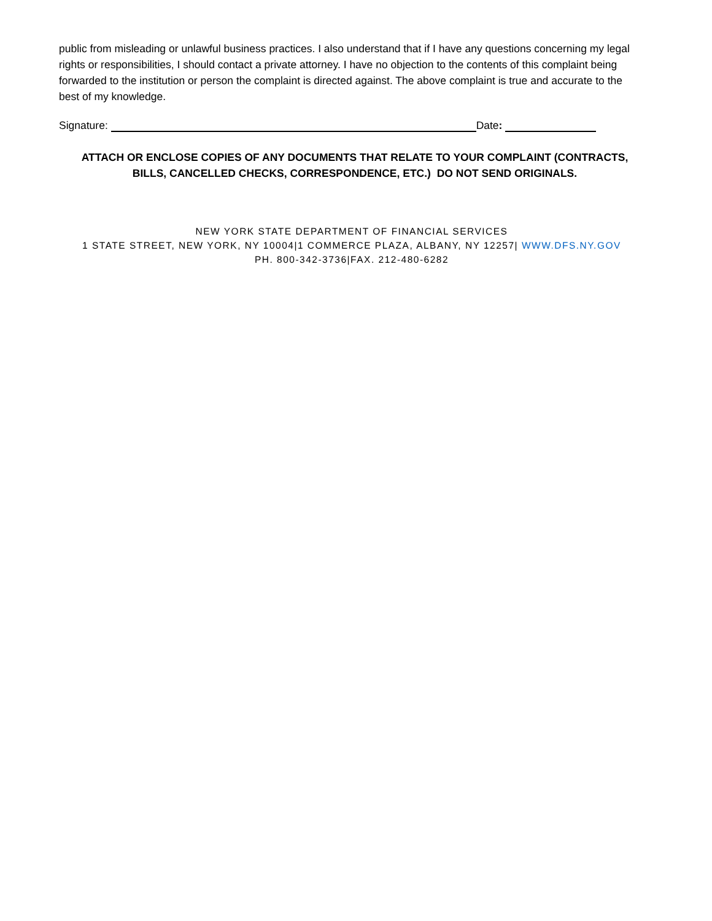public from misleading or unlawful business practices. I also understand that if I have any questions concerning my legal rights or responsibilities, I should contact a private attorney. I have no objection to the contents of this complaint being forwarded to the institution or person the complaint is directed against. The above complaint is true and accurate to the best of my knowledge.
Signature: Date:
ATTACH OR ENCLOSE COPIES OF ANY DOCUMENTS THAT RELATE TO YOUR COMPLAINT (CONTRACTS, BILLS, CANCELLED CHECKS, CORRESPONDENCE, ETC.) DO NOT SEND ORIGINALS.
NEW YORK STATE DEPARTMENT OF FINANCIAL SERVICES
1 STATE STREET, NEW YORK, NY 10004|1 COMMERCE PLAZA, ALBANY, NY 12257| WWW.DFS.NY.GOV
PH. 800-342-3736|FAX. 212-480-6282